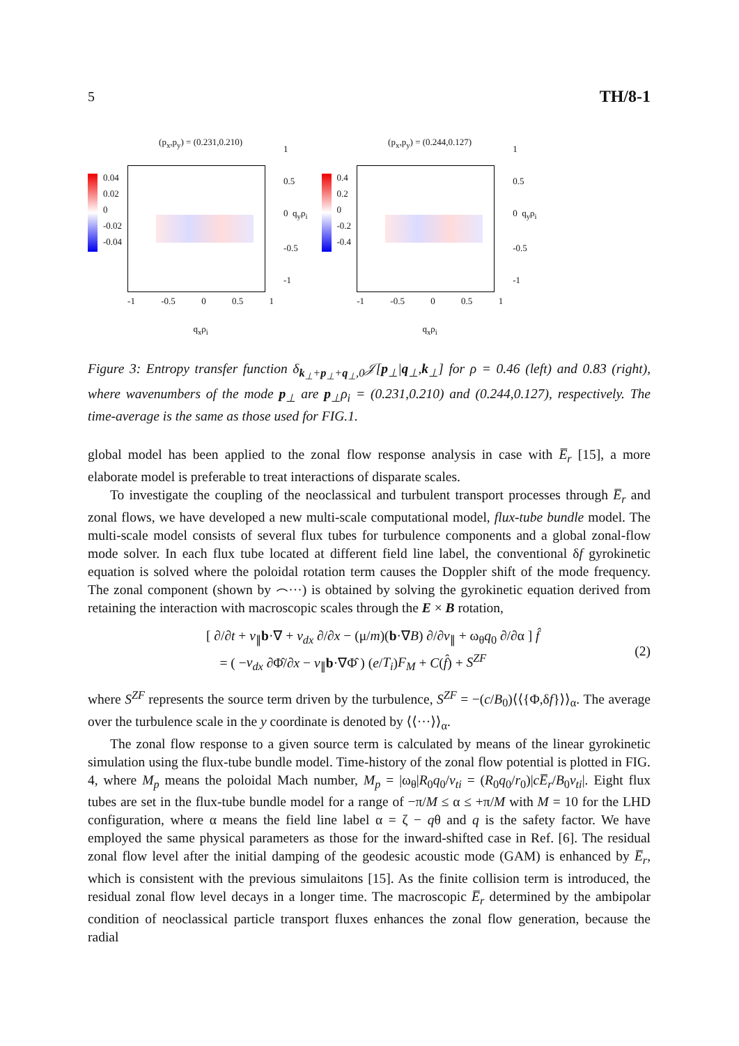5 TH/8-1
0.04
0.02
0
-0.02
-0.04
(p<sub>x</sub>,p<sub>y</sub>) = (0.231,0.210)
-1 -0.5 0 0.5 1
q<sub>x</sub>ρ<sub>i</sub>
1
0.5
0 q<sub>y</sub>ρ<sub>i</sub>
-0.5
-1
0.4
0.2
0
-0.2
-0.4
(p<sub>x</sub>,p<sub>y</sub>) = (0.244,0.127)
-1 -0.5 0 0.5 1
q<sub>x</sub>ρ<sub>i</sub>
1
0.5
0 q<sub>y</sub>ρ<sub>i</sub>
-0.5
-1
Figure 3: Entropy transfer function δ<sub>k<sub>⊥</sub>+p<sub>⊥</sub>+q<sub>⊥</sub>,0</sub>𝒥[p<sub>⊥</sub>|q<sub>⊥</sub>,k<sub>⊥</sub>] for ρ = 0.46 (left) and 0.83 (right), where wavenumbers of the mode p<sub>⊥</sub> are p<sub>⊥</sub>ρ<sub>i</sub> = (0.231,0.210) and (0.244,0.127), respectively. The time-average is the same as those used for FIG.1.
global model has been applied to the zonal flow response analysis in case with E̅<sub>r</sub> [15], a more elaborate model is preferable to treat interactions of disparate scales.
To investigate the coupling of the neoclassical and turbulent transport processes through E̅<sub>r</sub> and zonal flows, we have developed a new multi-scale computational model, flux-tube bundle model. The multi-scale model consists of several flux tubes for turbulence components and a global zonal-flow mode solver. In each flux tube located at different field line label, the conventional δf gyrokinetic equation is solved where the poloidal rotation term causes the Doppler shift of the mode frequency. The zonal component (shown by ⌢···) is obtained by solving the gyrokinetic equation derived from retaining the interaction with macroscopic scales through the E × B rotation,
[ ∂/∂t + v<sub>∥</sub>b·∇ + v<sub>dx</sub> ∂/∂x − (μ/m)(b·∇B) ∂/∂v<sub>∥</sub> + ω<sub>θ</sub>q<sub>0</sub> ∂/∂α ] f̂
= ( −v<sub>dx</sub> ∂Φ̂/∂x − v<sub>∥</sub>b·∇Φ̂ ) (e/T<sub>i</sub>)F<sub>M</sub> + C(f̂) + S<sup>ZF</sup>
(2)
where S<sup>ZF</sup> represents the source term driven by the turbulence, S<sup>ZF</sup> = −(c/B<sub>0</sub>)⟨⟨{Φ,δf}⟩⟩<sub>α</sub>. The average over the turbulence scale in the y coordinate is denoted by ⟨⟨···⟩⟩<sub>α</sub>.
The zonal flow response to a given source term is calculated by means of the linear gyrokinetic simulation using the flux-tube bundle model. Time-history of the zonal flow potential is plotted in FIG. 4, where M<sub>p</sub> means the poloidal Mach number, M<sub>p</sub> = |ω<sub>θ</sub>|R<sub>0</sub>q<sub>0</sub>/v<sub>ti</sub> = (R<sub>0</sub>q<sub>0</sub>/r<sub>0</sub>)|cE̅<sub>r</sub>/B<sub>0</sub>v<sub>ti</sub>|. Eight flux tubes are set in the flux-tube bundle model for a range of −π/M ≤ α ≤ +π/M with M = 10 for the LHD configuration, where α means the field line label α = ζ − qθ and q is the safety factor. We have employed the same physical parameters as those for the inward-shifted case in Ref. [6]. The residual zonal flow level after the initial damping of the geodesic acoustic mode (GAM) is enhanced by E̅<sub>r</sub>, which is consistent with the previous simulaitons [15]. As the finite collision term is introduced, the residual zonal flow level decays in a longer time. The macroscopic E̅<sub>r</sub> determined by the ambipolar condition of neoclassical particle transport fluxes enhances the zonal flow generation, because the radial